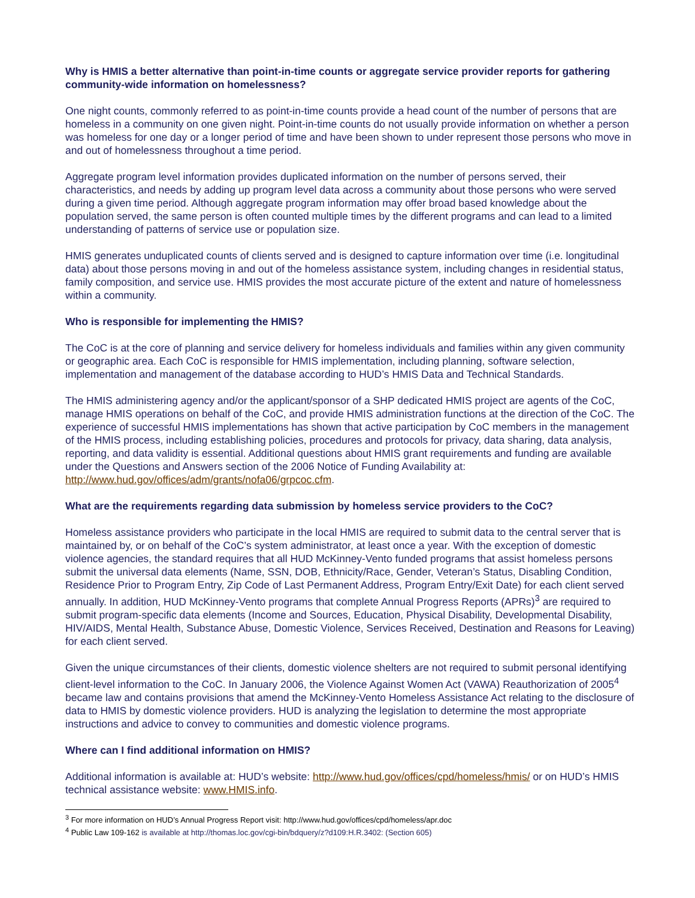Why is HMIS a better alternative than point-in-time counts or aggregate service provider reports for gathering community-wide information on homelessness?
One night counts, commonly referred to as point-in-time counts provide a head count of the number of persons that are homeless in a community on one given night. Point-in-time counts do not usually provide information on whether a person was homeless for one day or a longer period of time and have been shown to under represent those persons who move in and out of homelessness throughout a time period.
Aggregate program level information provides duplicated information on the number of persons served, their characteristics, and needs by adding up program level data across a community about those persons who were served during a given time period. Although aggregate program information may offer broad based knowledge about the population served, the same person is often counted multiple times by the different programs and can lead to a limited understanding of patterns of service use or population size.
HMIS generates unduplicated counts of clients served and is designed to capture information over time (i.e. longitudinal data) about those persons moving in and out of the homeless assistance system, including changes in residential status, family composition, and service use. HMIS provides the most accurate picture of the extent and nature of homelessness within a community.
Who is responsible for implementing the HMIS?
The CoC is at the core of planning and service delivery for homeless individuals and families within any given community or geographic area. Each CoC is responsible for HMIS implementation, including planning, software selection, implementation and management of the database according to HUD’s HMIS Data and Technical Standards.
The HMIS administering agency and/or the applicant/sponsor of a SHP dedicated HMIS project are agents of the CoC, manage HMIS operations on behalf of the CoC, and provide HMIS administration functions at the direction of the CoC. The experience of successful HMIS implementations has shown that active participation by CoC members in the management of the HMIS process, including establishing policies, procedures and protocols for privacy, data sharing, data analysis, reporting, and data validity is essential. Additional questions about HMIS grant requirements and funding are available under the Questions and Answers section of the 2006 Notice of Funding Availability at: http://www.hud.gov/offices/adm/grants/nofa06/grpcoc.cfm.
What are the requirements regarding data submission by homeless service providers to the CoC?
Homeless assistance providers who participate in the local HMIS are required to submit data to the central server that is maintained by, or on behalf of the CoC’s system administrator, at least once a year. With the exception of domestic violence agencies, the standard requires that all HUD McKinney-Vento funded programs that assist homeless persons submit the universal data elements (Name, SSN, DOB, Ethnicity/Race, Gender, Veteran’s Status, Disabling Condition, Residence Prior to Program Entry, Zip Code of Last Permanent Address, Program Entry/Exit Date) for each client served annually. In addition, HUD McKinney-Vento programs that complete Annual Progress Reports (APRs)<sup>3</sup> are required to submit program-specific data elements (Income and Sources, Education, Physical Disability, Developmental Disability, HIV/AIDS, Mental Health, Substance Abuse, Domestic Violence, Services Received, Destination and Reasons for Leaving) for each client served.
Given the unique circumstances of their clients, domestic violence shelters are not required to submit personal identifying client-level information to the CoC. In January 2006, the Violence Against Women Act (VAWA) Reauthorization of 2005<sup>4</sup> became law and contains provisions that amend the McKinney-Vento Homeless Assistance Act relating to the disclosure of data to HMIS by domestic violence providers. HUD is analyzing the legislation to determine the most appropriate instructions and advice to convey to communities and domestic violence programs.
Where can I find additional information on HMIS?
Additional information is available at: HUD’s website: http://www.hud.gov/offices/cpd/homeless/hmis/ or on HUD’s HMIS technical assistance website: www.HMIS.info.
<sup>3</sup> For more information on HUD’s Annual Progress Report visit: http://www.hud.gov/offices/cpd/homeless/apr.doc
<sup>4</sup> Public Law 109-162 is available at http://thomas.loc.gov/cgi-bin/bdquery/z?d109:H.R.3402: (Section 605)